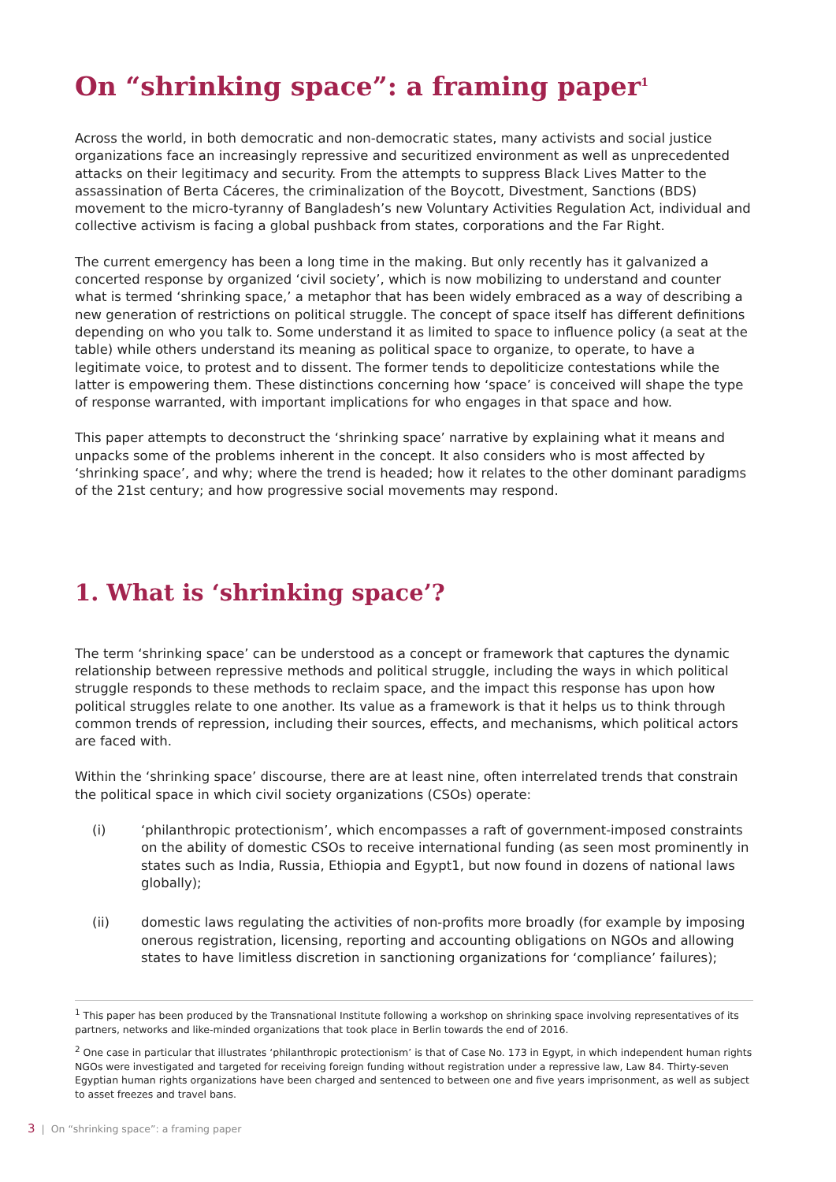On “shrinking space”: a framing paper<sup>1</sup>
Across the world, in both democratic and non-democratic states, many activists and social justice organizations face an increasingly repressive and securitized environment as well as unprecedented attacks on their legitimacy and security. From the attempts to suppress Black Lives Matter to the assassination of Berta Cáceres, the criminalization of the Boycott, Divestment, Sanctions (BDS) movement to the micro-tyranny of Bangladesh’s new Voluntary Activities Regulation Act, individual and collective activism is facing a global pushback from states, corporations and the Far Right.
The current emergency has been a long time in the making. But only recently has it galvanized a concerted response by organized ‘civil society’, which is now mobilizing to understand and counter what is termed ‘shrinking space,’ a metaphor that has been widely embraced as a way of describing a new generation of restrictions on political struggle. The concept of space itself has different definitions depending on who you talk to. Some understand it as limited to space to influence policy (a seat at the table) while others understand its meaning as political space to organize, to operate, to have a legitimate voice, to protest and to dissent. The former tends to depoliticize contestations while the latter is empowering them. These distinctions concerning how ‘space’ is conceived will shape the type of response warranted, with important implications for who engages in that space and how.
This paper attempts to deconstruct the ‘shrinking space’ narrative by explaining what it means and unpacks some of the problems inherent in the concept. It also considers who is most affected by ‘shrinking space’, and why; where the trend is headed; how it relates to the other dominant paradigms of the 21st century; and how progressive social movements may respond.
1. What is ‘shrinking space’?
The term ‘shrinking space’ can be understood as a concept or framework that captures the dynamic relationship between repressive methods and political struggle, including the ways in which political struggle responds to these methods to reclaim space, and the impact this response has upon how political struggles relate to one another. Its value as a framework is that it helps us to think through common trends of repression, including their sources, effects, and mechanisms, which political actors are faced with.
Within the ‘shrinking space’ discourse, there are at least nine, often interrelated trends that constrain the political space in which civil society organizations (CSOs) operate:
(i) ‘philanthropic protectionism’, which encompasses a raft of government-imposed constraints on the ability of domestic CSOs to receive international funding (as seen most prominently in states such as India, Russia, Ethiopia and Egypt1, but now found in dozens of national laws globally);
(ii) domestic laws regulating the activities of non-profits more broadly (for example by imposing onerous registration, licensing, reporting and accounting obligations on NGOs and allowing states to have limitless discretion in sanctioning organizations for ‘compliance’ failures);
<sup>1</sup> This paper has been produced by the Transnational Institute following a workshop on shrinking space involving representatives of its partners, networks and like-minded organizations that took place in Berlin towards the end of 2016.
<sup>2</sup> One case in particular that illustrates ‘philanthropic protectionism’ is that of Case No. 173 in Egypt, in which independent human rights NGOs were investigated and targeted for receiving foreign funding without registration under a repressive law, Law 84. Thirty-seven Egyptian human rights organizations have been charged and sentenced to between one and five years imprisonment, as well as subject to asset freezes and travel bans.
3 | On “shrinking space”: a framing paper